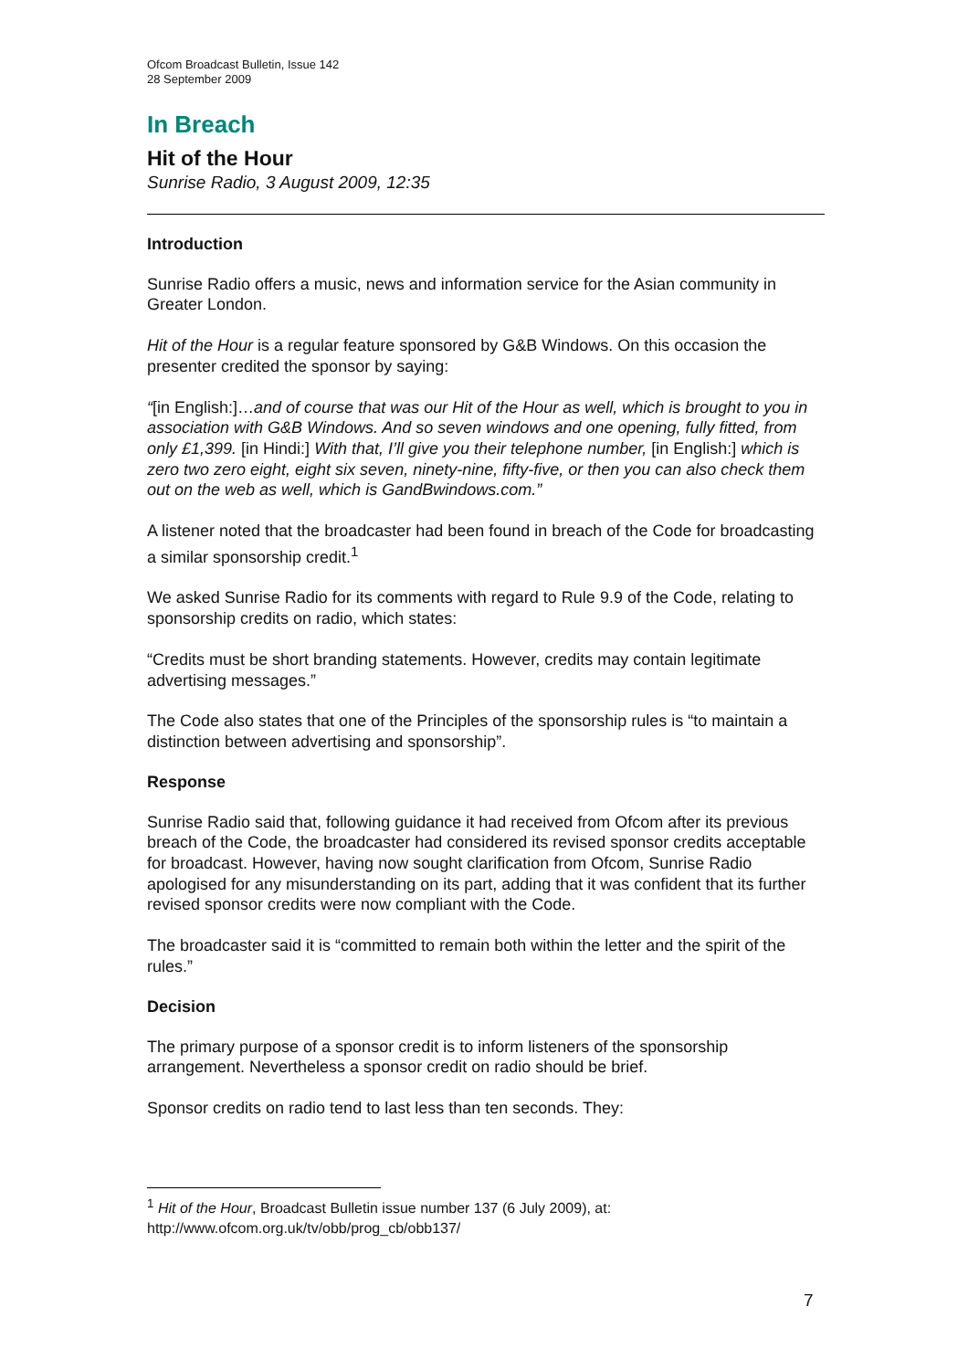Ofcom Broadcast Bulletin, Issue 142
28 September 2009
In Breach
Hit of the Hour
Sunrise Radio, 3 August 2009, 12:35
Introduction
Sunrise Radio offers a music, news and information service for the Asian community in Greater London.
Hit of the Hour is a regular feature sponsored by G&B Windows. On this occasion the presenter credited the sponsor by saying:
“[in English:]…and of course that was our Hit of the Hour as well, which is brought to you in association with G&B Windows. And so seven windows and one opening, fully fitted, from only £1,399. [in Hindi:] With that, I’ll give you their telephone number, [in English:] which is zero two zero eight, eight six seven, ninety-nine, fifty-five, or then you can also check them out on the web as well, which is GandBwindows.com.”
A listener noted that the broadcaster had been found in breach of the Code for broadcasting a similar sponsorship credit.<sup>1</sup>
We asked Sunrise Radio for its comments with regard to Rule 9.9 of the Code, relating to sponsorship credits on radio, which states:
“Credits must be short branding statements. However, credits may contain legitimate advertising messages.”
The Code also states that one of the Principles of the sponsorship rules is “to maintain a distinction between advertising and sponsorship”.
Response
Sunrise Radio said that, following guidance it had received from Ofcom after its previous breach of the Code, the broadcaster had considered its revised sponsor credits acceptable for broadcast. However, having now sought clarification from Ofcom, Sunrise Radio apologised for any misunderstanding on its part, adding that it was confident that its further revised sponsor credits were now compliant with the Code.
The broadcaster said it is “committed to remain both within the letter and the spirit of the rules.”
Decision
The primary purpose of a sponsor credit is to inform listeners of the sponsorship arrangement. Nevertheless a sponsor credit on radio should be brief.
Sponsor credits on radio tend to last less than ten seconds. They:
<sup>1</sup> Hit of the Hour, Broadcast Bulletin issue number 137 (6 July 2009), at:
http://www.ofcom.org.uk/tv/obb/prog_cb/obb137/
7